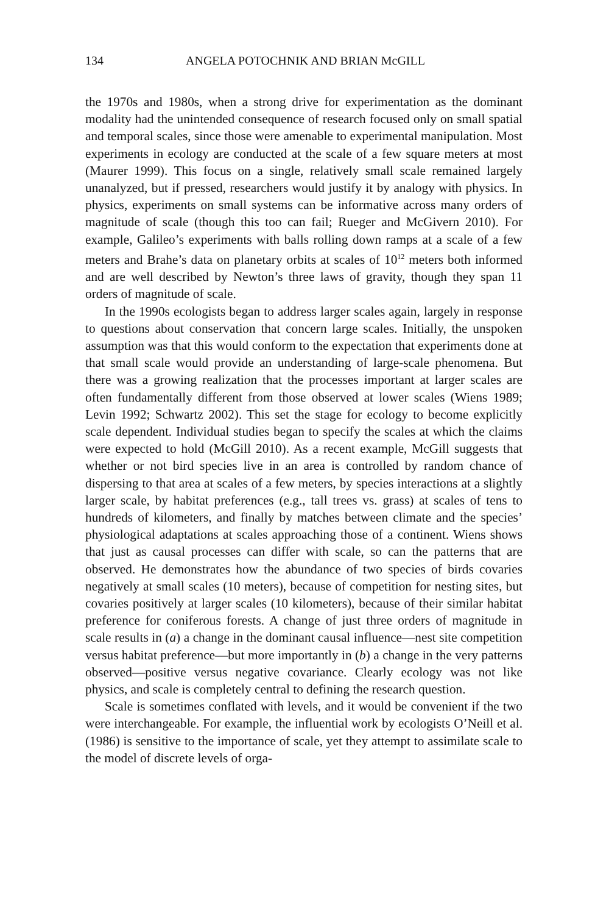134 ANGELA POTOCHNIK AND BRIAN McGILL
the 1970s and 1980s, when a strong drive for experimentation as the dominant modality had the unintended consequence of research focused only on small spatial and temporal scales, since those were amenable to experimental manipulation. Most experiments in ecology are conducted at the scale of a few square meters at most (Maurer 1999). This focus on a single, relatively small scale remained largely unanalyzed, but if pressed, researchers would justify it by analogy with physics. In physics, experiments on small systems can be informative across many orders of magnitude of scale (though this too can fail; Rueger and McGivern 2010). For example, Galileo’s experiments with balls rolling down ramps at a scale of a few meters and Brahe’s data on planetary orbits at scales of 10<sup>12</sup> meters both informed and are well described by Newton’s three laws of gravity, though they span 11 orders of magnitude of scale.
In the 1990s ecologists began to address larger scales again, largely in response to questions about conservation that concern large scales. Initially, the unspoken assumption was that this would conform to the expectation that experiments done at that small scale would provide an understanding of large-scale phenomena. But there was a growing realization that the processes important at larger scales are often fundamentally different from those observed at lower scales (Wiens 1989; Levin 1992; Schwartz 2002). This set the stage for ecology to become explicitly scale dependent. Individual studies began to specify the scales at which the claims were expected to hold (McGill 2010). As a recent example, McGill suggests that whether or not bird species live in an area is controlled by random chance of dispersing to that area at scales of a few meters, by species interactions at a slightly larger scale, by habitat preferences (e.g., tall trees vs. grass) at scales of tens to hundreds of kilometers, and finally by matches between climate and the species’ physiological adaptations at scales approaching those of a continent. Wiens shows that just as causal processes can differ with scale, so can the patterns that are observed. He demonstrates how the abundance of two species of birds covaries negatively at small scales (10 meters), because of competition for nesting sites, but covaries positively at larger scales (10 kilometers), because of their similar habitat preference for coniferous forests. A change of just three orders of magnitude in scale results in (a) a change in the dominant causal influence—nest site competition versus habitat preference—but more importantly in (b) a change in the very patterns observed—positive versus negative covariance. Clearly ecology was not like physics, and scale is completely central to defining the research question.
Scale is sometimes conflated with levels, and it would be convenient if the two were interchangeable. For example, the influential work by ecologists O’Neill et al. (1986) is sensitive to the importance of scale, yet they attempt to assimilate scale to the model of discrete levels of orga-